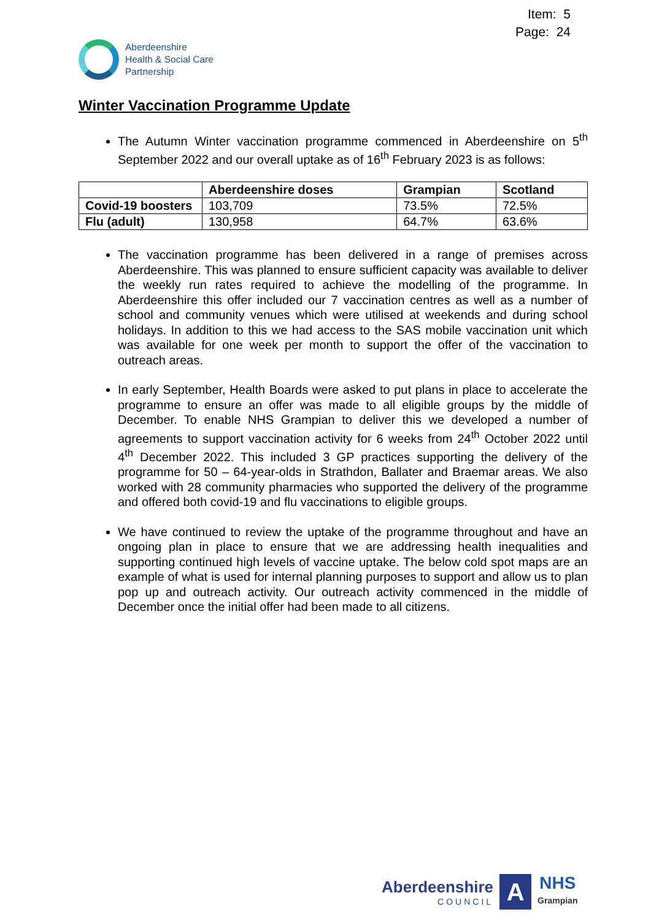Item: 5
Page: 24
Aberdeenshire
Health & Social Care
Partnership
Winter Vaccination Programme Update
The Autumn Winter vaccination programme commenced in Aberdeenshire on 5<sup>th</sup> September 2022 and our overall uptake as of 16<sup>th</sup> February 2023 is as follows:
| | Aberdeenshire doses | Grampian | Scotland |
| --- | --- | --- | --- |
| Covid-19 boosters | 103,709 | 73.5% | 72.5% |
| Flu (adult) | 130,958 | 64.7% | 63.6% |
The vaccination programme has been delivered in a range of premises across Aberdeenshire. This was planned to ensure sufficient capacity was available to deliver the weekly run rates required to achieve the modelling of the programme. In Aberdeenshire this offer included our 7 vaccination centres as well as a number of school and community venues which were utilised at weekends and during school holidays. In addition to this we had access to the SAS mobile vaccination unit which was available for one week per month to support the offer of the vaccination to outreach areas.
In early September, Health Boards were asked to put plans in place to accelerate the programme to ensure an offer was made to all eligible groups by the middle of December. To enable NHS Grampian to deliver this we developed a number of agreements to support vaccination activity for 6 weeks from 24<sup>th</sup> October 2022 until 4<sup>th</sup> December 2022. This included 3 GP practices supporting the delivery of the programme for 50 – 64-year-olds in Strathdon, Ballater and Braemar areas. We also worked with 28 community pharmacies who supported the delivery of the programme and offered both covid-19 and flu vaccinations to eligible groups.
We have continued to review the uptake of the programme throughout and have an ongoing plan in place to ensure that we are addressing health inequalities and supporting continued high levels of vaccine uptake. The below cold spot maps are an example of what is used for internal planning purposes to support and allow us to plan pop up and outreach activity. Our outreach activity commenced in the middle of December once the initial offer had been made to all citizens.
Aberdeenshire
COUNCIL
A
NHS
Grampian